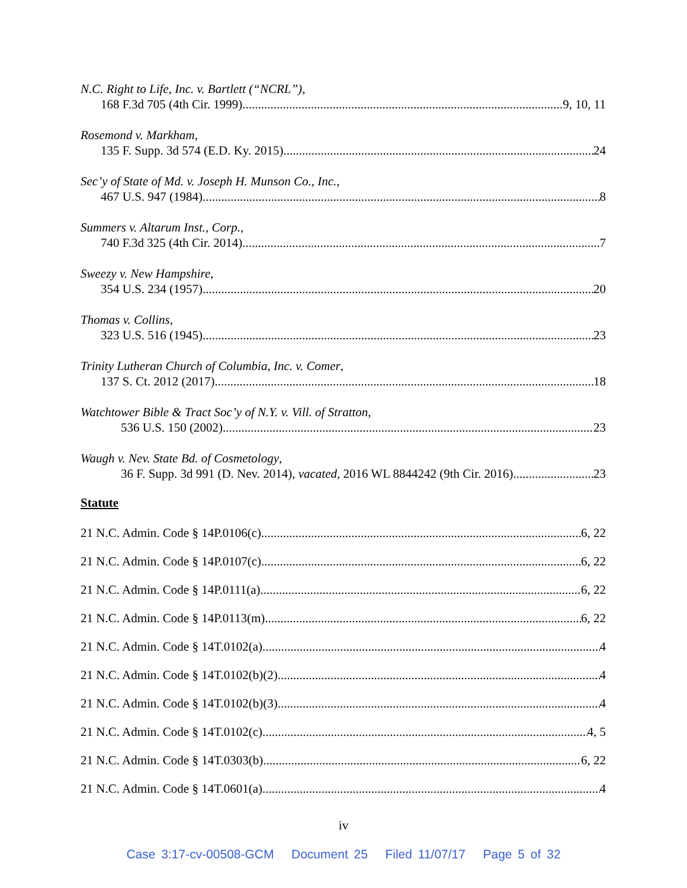N.C. Right to Life, Inc. v. Bartlett (“NCRL”),
168 F.3d 705 (4th Cir. 1999) 9, 10, 11
Rosemond v. Markham,
135 F. Supp. 3d 574 (E.D. Ky. 2015) 24
Sec’y of State of Md. v. Joseph H. Munson Co., Inc.,
467 U.S. 947 (1984) 8
Summers v. Altarum Inst., Corp.,
740 F.3d 325 (4th Cir. 2014) 7
Sweezy v. New Hampshire,
354 U.S. 234 (1957) 20
Thomas v. Collins,
323 U.S. 516 (1945) 23
Trinity Lutheran Church of Columbia, Inc. v. Comer,
137 S. Ct. 2012 (2017) 18
Watchtower Bible & Tract Soc’y of N.Y. v. Vill. of Stratton,
536 U.S. 150 (2002) 23
Waugh v. Nev. State Bd. of Cosmetology,
36 F. Supp. 3d 991 (D. Nev. 2014), vacated, 2016 WL 8844242 (9th Cir. 2016) 23
Statute
21 N.C. Admin. Code § 14P.0106(c) 6, 22
21 N.C. Admin. Code § 14P.0107(c) 6, 22
21 N.C. Admin. Code § 14P.0111(a) 6, 22
21 N.C. Admin. Code § 14P.0113(m) 6, 22
21 N.C. Admin. Code § 14T.0102(a) 4
21 N.C. Admin. Code § 14T.0102(b)(2) 4
21 N.C. Admin. Code § 14T.0102(b)(3) 4
21 N.C. Admin. Code § 14T.0102(c) 4, 5
21 N.C. Admin. Code § 14T.0303(b) 6, 22
21 N.C. Admin. Code § 14T.0601(a) 4
iv
Case 3:17-cv-00508-GCM Document 25 Filed 11/07/17 Page 5 of 32